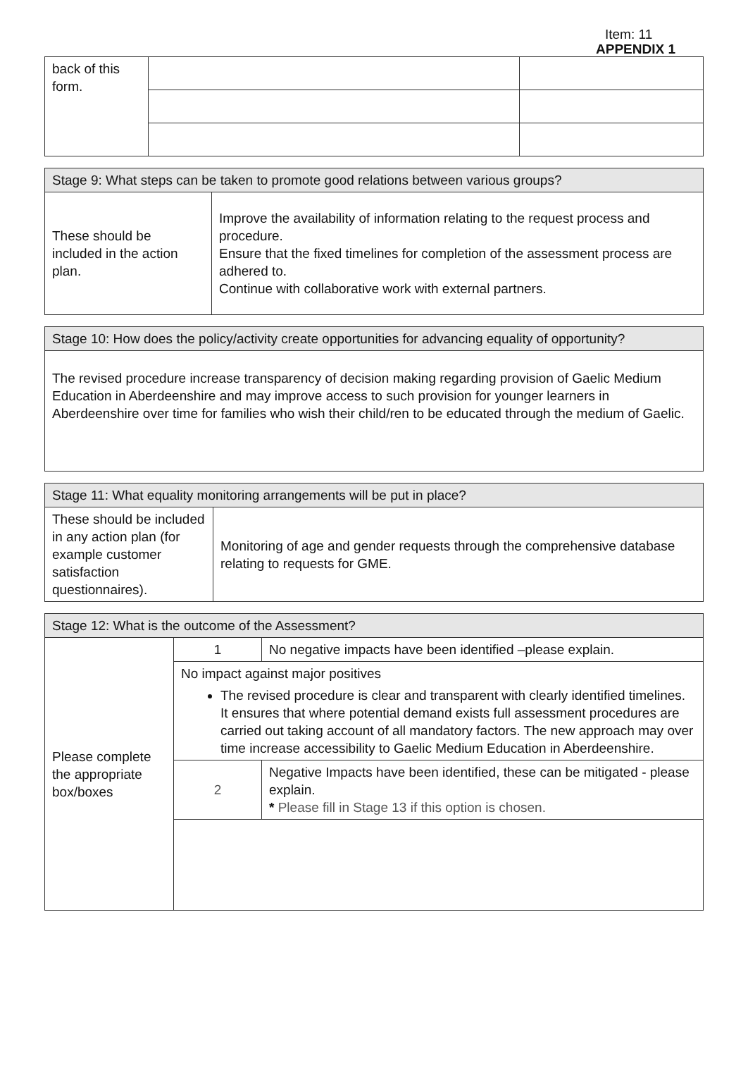Item: 11
APPENDIX 1
| back of this form. | | |
| Stage 9: What steps can be taken to promote good relations between various groups? | |
| --- | --- |
| These should be included in the action plan. | Improve the availability of information relating to the request process and procedure. Ensure that the fixed timelines for completion of the assessment process are adhered to. Continue with collaborative work with external partners. |
| Stage 10: How does the policy/activity create opportunities for advancing equality of opportunity? |
| --- |
| The revised procedure increase transparency of decision making regarding provision of Gaelic Medium Education in Aberdeenshire and may improve access to such provision for younger learners in Aberdeenshire over time for families who wish their child/ren to be educated through the medium of Gaelic. |
| Stage 11: What equality monitoring arrangements will be put in place? | |
| --- | --- |
| These should be included in any action plan (for example customer satisfaction questionnaires). | Monitoring of age and gender requests through the comprehensive database relating to requests for GME. |
| Stage 12: What is the outcome of the Assessment? | | |
| --- | --- | --- |
| Please complete the appropriate box/boxes | 1 | No negative impacts have been identified –please explain. |
| | No impact against major positives The revised procedure is clear and transparent with clearly identified timelines. It ensures that where potential demand exists full assessment procedures are carried out taking account of all mandatory factors. The new approach may over time increase accessibility to Gaelic Medium Education in Aberdeenshire. | |
| | 2 | Negative Impacts have been identified, these can be mitigated - please explain. * Please fill in Stage 13 if this option is chosen. |